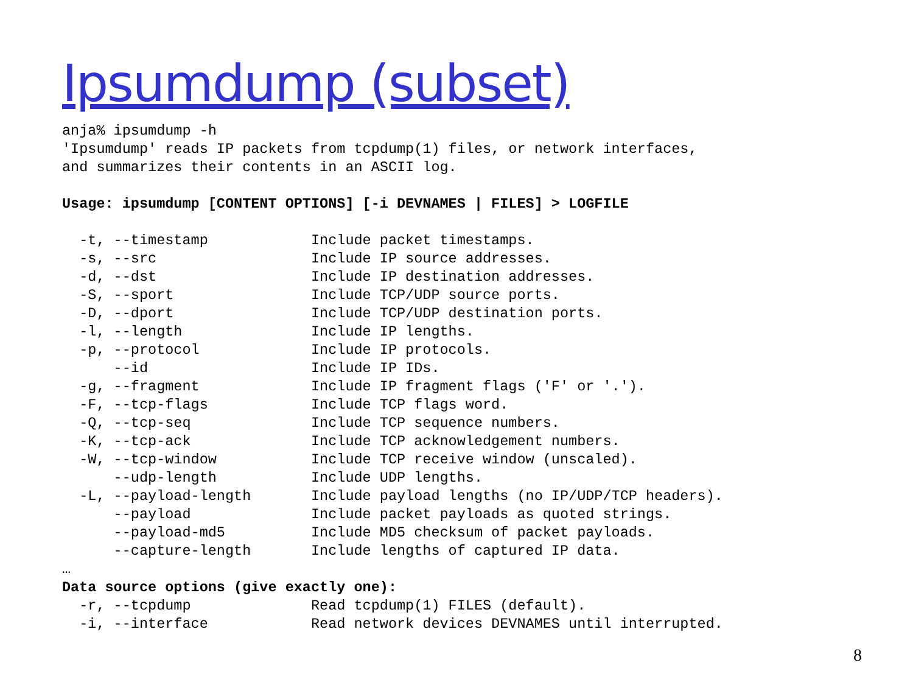Ipsumdump (subset)
anja% ipsumdump -h
'Ipsumdump' reads IP packets from tcpdump(1) files, or network interfaces,
and summarizes their contents in an ASCII log.

Usage: ipsumdump [CONTENT OPTIONS] [-i DEVNAMES | FILES] > LOGFILE

  -t, --timestamp            Include packet timestamps.
  -s, --src                  Include IP source addresses.
  -d, --dst                  Include IP destination addresses.
  -S, --sport                Include TCP/UDP source ports.
  -D, --dport                Include TCP/UDP destination ports.
  -l, --length               Include IP lengths.
  -p, --protocol             Include IP protocols.
      --id                   Include IP IDs.
  -g, --fragment             Include IP fragment flags ('F' or '.').
  -F, --tcp-flags            Include TCP flags word.
  -Q, --tcp-seq              Include TCP sequence numbers.
  -K, --tcp-ack              Include TCP acknowledgement numbers.
  -W, --tcp-window           Include TCP receive window (unscaled).
      --udp-length           Include UDP lengths.
  -L, --payload-length       Include payload lengths (no IP/UDP/TCP headers).
      --payload              Include packet payloads as quoted strings.
      --payload-md5          Include MD5 checksum of packet payloads.
      --capture-length       Include lengths of captured IP data.
…
Data source options (give exactly one):
  -r, --tcpdump              Read tcpdump(1) FILES (default).
  -i, --interface            Read network devices DEVNAMES until interrupted.
8